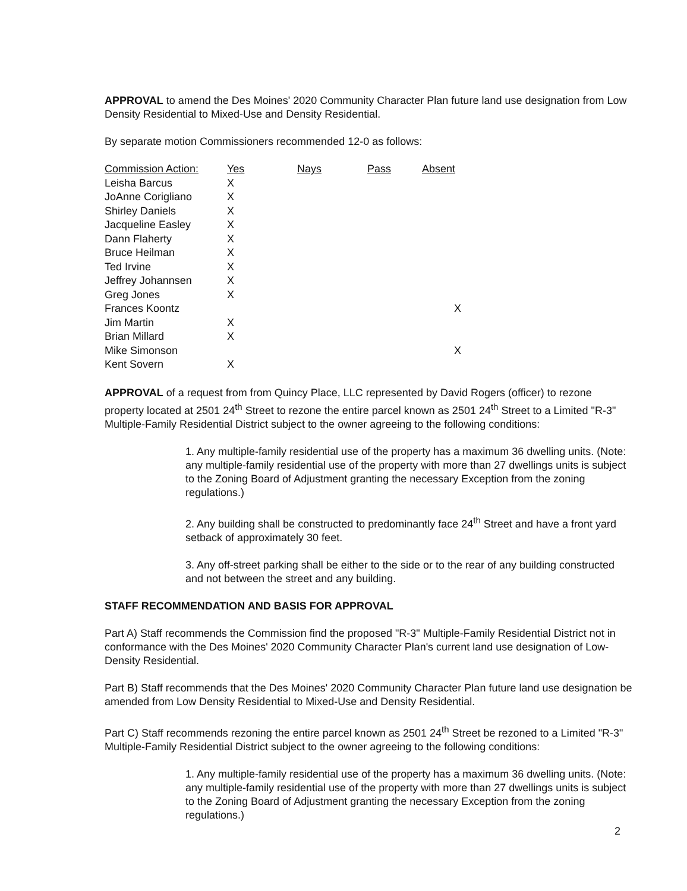APPROVAL to amend the Des Moines' 2020 Community Character Plan future land use designation from Low Density Residential to Mixed-Use and Density Residential.
By separate motion Commissioners recommended 12-0 as follows:
| Commission Action: | Yes | Nays | Pass | Absent |
| --- | --- | --- | --- | --- |
| Leisha Barcus | X | | | |
| JoAnne Corigliano | X | | | |
| Shirley Daniels | X | | | |
| Jacqueline Easley | X | | | |
| Dann Flaherty | X | | | |
| Bruce Heilman | X | | | |
| Ted Irvine | X | | | |
| Jeffrey Johannsen | X | | | |
| Greg Jones | X | | | |
| Frances Koontz | | | | X |
| Jim Martin | X | | | |
| Brian Millard | X | | | |
| Mike Simonson | | | | X |
| Kent Sovern | X | | | |
APPROVAL of a request from from Quincy Place, LLC represented by David Rogers (officer) to rezone property located at 2501 24<sup>th</sup> Street to rezone the entire parcel known as 2501 24<sup>th</sup> Street to a Limited "R-3" Multiple-Family Residential District subject to the owner agreeing to the following conditions:
1. Any multiple-family residential use of the property has a maximum 36 dwelling units. (Note: any multiple-family residential use of the property with more than 27 dwellings units is subject to the Zoning Board of Adjustment granting the necessary Exception from the zoning regulations.)
2. Any building shall be constructed to predominantly face 24<sup>th</sup> Street and have a front yard setback of approximately 30 feet.
3. Any off-street parking shall be either to the side or to the rear of any building constructed and not between the street and any building.
STAFF RECOMMENDATION AND BASIS FOR APPROVAL
Part A) Staff recommends the Commission find the proposed "R-3" Multiple-Family Residential District not in conformance with the Des Moines' 2020 Community Character Plan's current land use designation of Low-Density Residential.
Part B) Staff recommends that the Des Moines' 2020 Community Character Plan future land use designation be amended from Low Density Residential to Mixed-Use and Density Residential.
Part C) Staff recommends rezoning the entire parcel known as 2501 24<sup>th</sup> Street be rezoned to a Limited "R-3" Multiple-Family Residential District subject to the owner agreeing to the following conditions:
1. Any multiple-family residential use of the property has a maximum 36 dwelling units. (Note: any multiple-family residential use of the property with more than 27 dwellings units is subject to the Zoning Board of Adjustment granting the necessary Exception from the zoning regulations.)
2